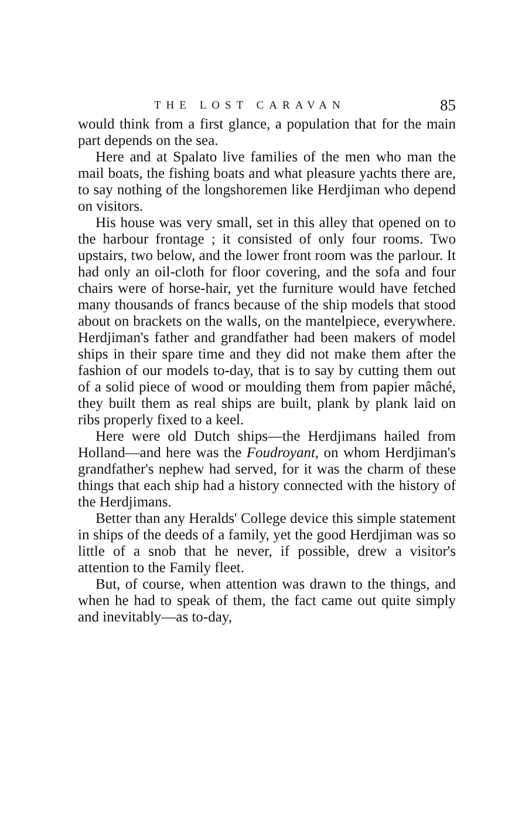THE LOST CARAVAN 85
would think from a first glance, a population that for the main part depends on the sea.
Here and at Spalato live families of the men who man the mail boats, the fishing boats and what pleasure yachts there are, to say nothing of the longshoremen like Herdjiman who depend on visitors.
His house was very small, set in this alley that opened on to the harbour frontage ; it consisted of only four rooms. Two upstairs, two below, and the lower front room was the parlour. It had only an oil-cloth for floor covering, and the sofa and four chairs were of horse-hair, yet the furniture would have fetched many thousands of francs because of the ship models that stood about on brackets on the walls, on the mantelpiece, everywhere. Herdjiman's father and grandfather had been makers of model ships in their spare time and they did not make them after the fashion of our models to-day, that is to say by cutting them out of a solid piece of wood or moulding them from papier mâché, they built them as real ships are built, plank by plank laid on ribs properly fixed to a keel.
Here were old Dutch ships—the Herdjimans hailed from Holland—and here was the Foudroyant, on whom Herdjiman's grandfather's nephew had served, for it was the charm of these things that each ship had a history connected with the history of the Herdjimans.
Better than any Heralds' College device this simple statement in ships of the deeds of a family, yet the good Herdjiman was so little of a snob that he never, if possible, drew a visitor's attention to the Family fleet.
But, of course, when attention was drawn to the things, and when he had to speak of them, the fact came out quite simply and inevitably—as to-day,